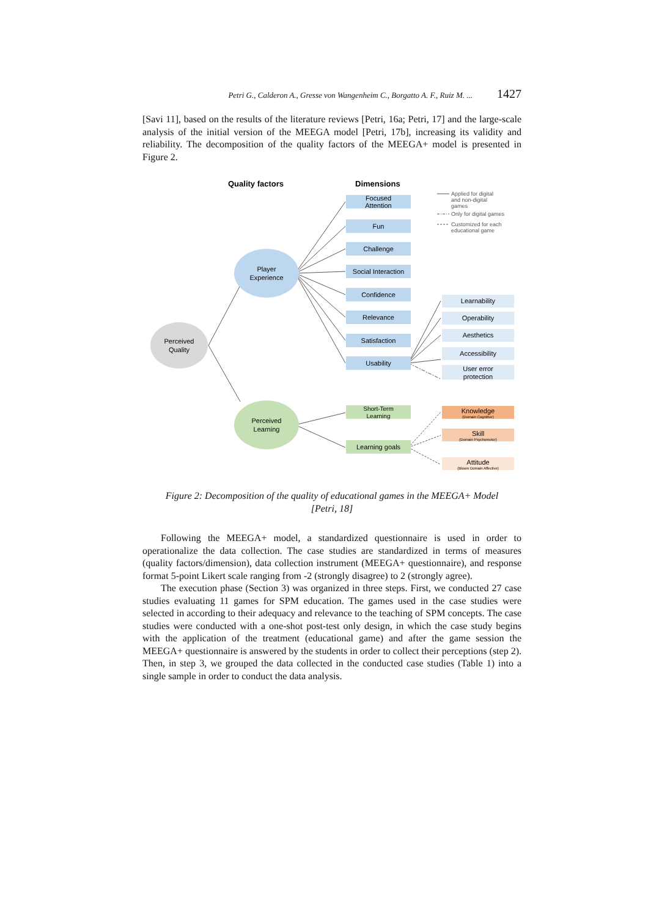Petri G., Calderon A., Gresse von Wangenheim C., Borgatto A. F., Ruiz M. ... 1427
[Savi 11], based on the results of the literature reviews [Petri, 16a; Petri, 17] and the large-scale analysis of the initial version of the MEEGA model [Petri, 17b], increasing its validity and reliability. The decomposition of the quality factors of the MEEGA+ model is presented in Figure 2.
Quality factors
Dimensions
Applied for digital
and non-digital
games
Only for digital games
Customized for each
educational game
Perceived
Quality
Player
Experience
Perceived
Learning
Focused
Attention
Fun
Challenge
Social Interaction
Confidence
Relevance
Satisfaction
Usability
Learnability
Operability
Aesthetics
Accessibility
User error
protection
Short-Term
Learning
Learning goals
Knowledge
(Domain Cognitive)
Skill
(Domain Psychomotor)
Attitude
(Bloom Domain Affective)
Figure 2: Decomposition of the quality of educational games in the MEEGA+ Model
[Petri, 18]
Following the MEEGA+ model, a standardized questionnaire is used in order to operationalize the data collection. The case studies are standardized in terms of measures (quality factors/dimension), data collection instrument (MEEGA+ questionnaire), and response format 5-point Likert scale ranging from -2 (strongly disagree) to 2 (strongly agree).
The execution phase (Section 3) was organized in three steps. First, we conducted 27 case studies evaluating 11 games for SPM education. The games used in the case studies were selected in according to their adequacy and relevance to the teaching of SPM concepts. The case studies were conducted with a one-shot post-test only design, in which the case study begins with the application of the treatment (educational game) and after the game session the MEEGA+ questionnaire is answered by the students in order to collect their perceptions (step 2). Then, in step 3, we grouped the data collected in the conducted case studies (Table 1) into a single sample in order to conduct the data analysis.